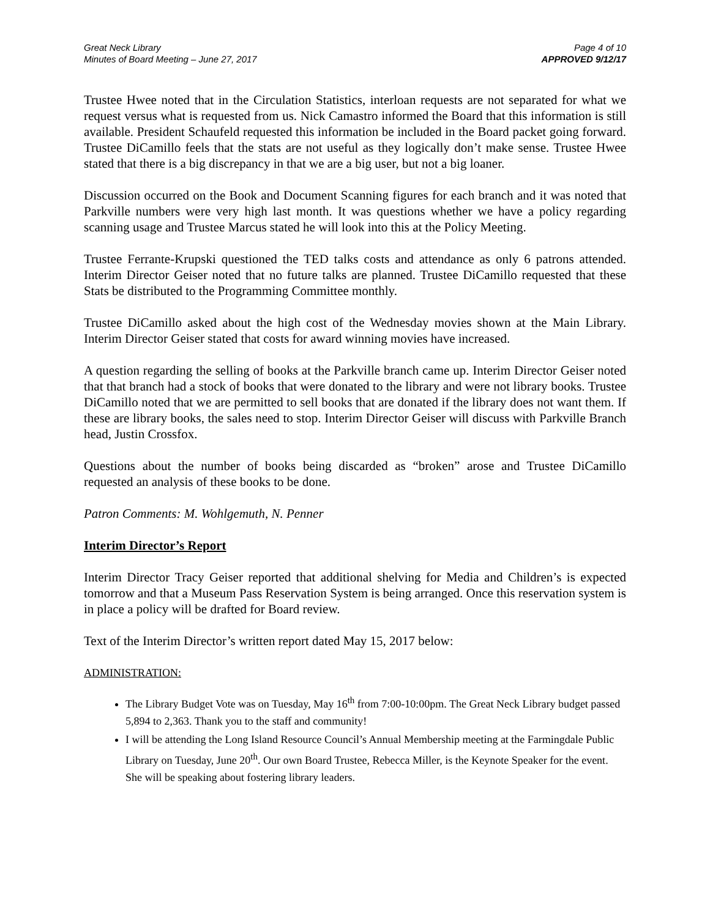Great Neck Library
Minutes of Board Meeting – June 27, 2017
Page 4 of 10
APPROVED 9/12/17
Trustee Hwee noted that in the Circulation Statistics, interloan requests are not separated for what we request versus what is requested from us. Nick Camastro informed the Board that this information is still available. President Schaufeld requested this information be included in the Board packet going forward. Trustee DiCamillo feels that the stats are not useful as they logically don’t make sense. Trustee Hwee stated that there is a big discrepancy in that we are a big user, but not a big loaner.
Discussion occurred on the Book and Document Scanning figures for each branch and it was noted that Parkville numbers were very high last month. It was questions whether we have a policy regarding scanning usage and Trustee Marcus stated he will look into this at the Policy Meeting.
Trustee Ferrante-Krupski questioned the TED talks costs and attendance as only 6 patrons attended. Interim Director Geiser noted that no future talks are planned. Trustee DiCamillo requested that these Stats be distributed to the Programming Committee monthly.
Trustee DiCamillo asked about the high cost of the Wednesday movies shown at the Main Library. Interim Director Geiser stated that costs for award winning movies have increased.
A question regarding the selling of books at the Parkville branch came up. Interim Director Geiser noted that that branch had a stock of books that were donated to the library and were not library books. Trustee DiCamillo noted that we are permitted to sell books that are donated if the library does not want them. If these are library books, the sales need to stop. Interim Director Geiser will discuss with Parkville Branch head, Justin Crossfox.
Questions about the number of books being discarded as “broken” arose and Trustee DiCamillo requested an analysis of these books to be done.
Patron Comments: M. Wohlgemuth, N. Penner
Interim Director’s Report
Interim Director Tracy Geiser reported that additional shelving for Media and Children’s is expected tomorrow and that a Museum Pass Reservation System is being arranged. Once this reservation system is in place a policy will be drafted for Board review.
Text of the Interim Director’s written report dated May 15, 2017 below:
ADMINISTRATION:
The Library Budget Vote was on Tuesday, May 16<sup>th</sup> from 7:00-10:00pm. The Great Neck Library budget passed 5,894 to 2,363. Thank you to the staff and community!
I will be attending the Long Island Resource Council’s Annual Membership meeting at the Farmingdale Public Library on Tuesday, June 20<sup>th</sup>. Our own Board Trustee, Rebecca Miller, is the Keynote Speaker for the event. She will be speaking about fostering library leaders.